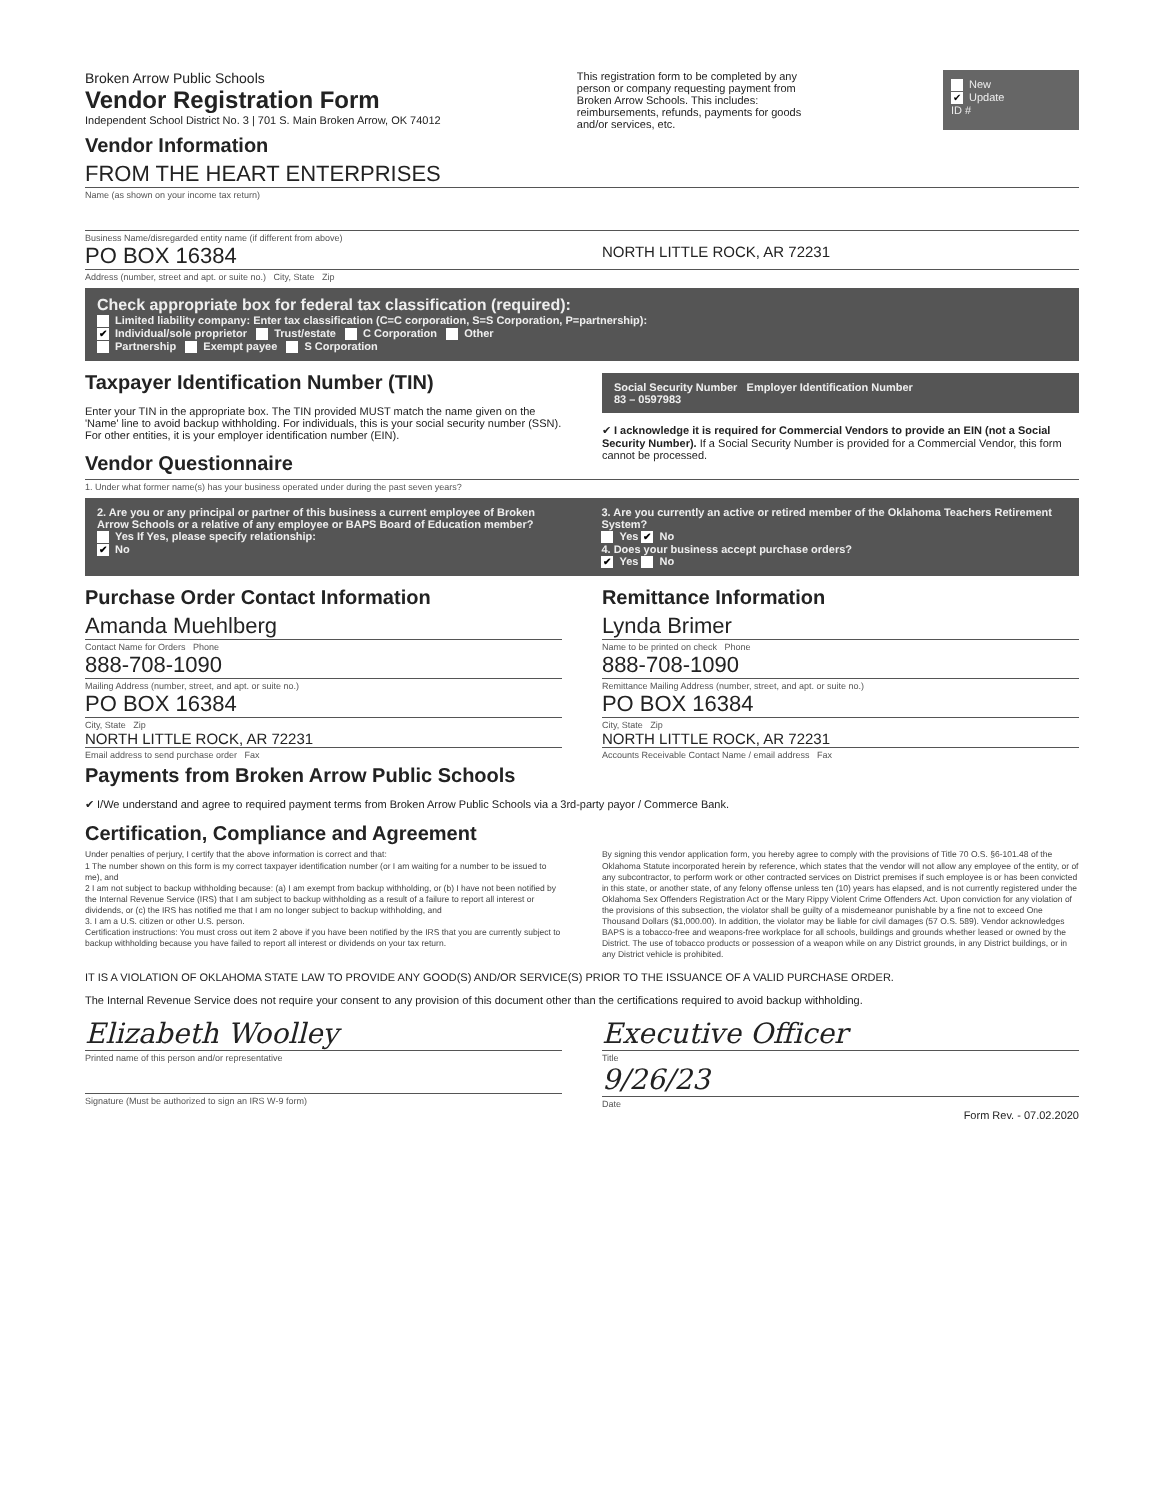Broken Arrow Public Schools
Vendor Registration Form
Independent School District No. 3 | 701 S. Main Broken Arrow, OK 74012
This registration form to be completed by any person or company requesting payment from Broken Arrow Schools. This includes: reimbursements, refunds, payments for goods and/or services, etc.
New
✔ Update
ID #
Vendor Information
FROM THE HEART ENTERPRISES
Name (as shown on your income tax return)
Business Name/disregarded entity name (if different from above)
PO BOX 16384
NORTH LITTLE ROCK, AR 72231
Address (number, street and apt. or suite no.) City, State Zip
Check appropriate box for federal tax classification (required):
Limited liability company: Enter tax classification (C=C corporation, S=S Corporation, P=partnership):
✔ Individual/sole proprietor Trust/estate C Corporation Other
Partnership Exempt payee S Corporation
Taxpayer Identification Number (TIN)
Enter your TIN in the appropriate box. The TIN provided MUST match the name given on the 'Name' line to avoid backup withholding. For individuals, this is your social security number (SSN). For other entities, it is your employer identification number (EIN).
Vendor Questionnaire
Social Security Number Employer Identification Number
83 – 0597983
✔ I acknowledge it is required for Commercial Vendors to provide an EIN (not a Social Security Number). If a Social Security Number is provided for a Commercial Vendor, this form cannot be processed.
1. Under what former name(s) has your business operated under during the past seven years?
2. Are you or any principal or partner of this business a current employee of Broken Arrow Schools or a relative of any employee or BAPS Board of Education member?
Yes If Yes, please specify relationship:
✔ No
3. Are you currently an active or retired member of the Oklahoma Teachers Retirement System?
Yes ✔ No
4. Does your business accept purchase orders?
✔ Yes No
Purchase Order Contact Information
Amanda Muehlberg
Contact Name for Orders Phone
888-708-1090
Mailing Address (number, street, and apt. or suite no.)
PO BOX 16384
City, State Zip
NORTH LITTLE ROCK, AR 72231
Email address to send purchase order Fax
Remittance Information
Lynda Brimer
Name to be printed on check Phone
888-708-1090
Remittance Mailing Address (number, street, and apt. or suite no.)
PO BOX 16384
City, State Zip
NORTH LITTLE ROCK, AR 72231
Accounts Receivable Contact Name / email address Fax
Payments from Broken Arrow Public Schools
✔ I/We understand and agree to required payment terms from Broken Arrow Public Schools via a 3rd-party payor / Commerce Bank.
Certification, Compliance and Agreement
Under penalties of perjury, I certify that the above information is correct and that:
1 The number shown on this form is my correct taxpayer identification number (or I am waiting for a number to be issued to me), and
2 I am not subject to backup withholding because: (a) I am exempt from backup withholding, or (b) I have not been notified by the Internal Revenue Service (IRS) that I am subject to backup withholding as a result of a failure to report all interest or dividends, or (c) the IRS has notified me that I am no longer subject to backup withholding, and
3. I am a U.S. citizen or other U.S. person.
Certification instructions: You must cross out item 2 above if you have been notified by the IRS that you are currently subject to backup withholding because you have failed to report all interest or dividends on your tax return.
By signing this vendor application form, you hereby agree to comply with the provisions of Title 70 O.S. §6-101.48 of the Oklahoma Statute incorporated herein by reference, which states that the vendor will not allow any employee of the entity, or of any subcontractor, to perform work or other contracted services on District premises if such employee is or has been convicted in this state, or another state, of any felony offense unless ten (10) years has elapsed, and is not currently registered under the Oklahoma Sex Offenders Registration Act or the Mary Rippy Violent Crime Offenders Act. Upon conviction for any violation of the provisions of this subsection, the violator shall be guilty of a misdemeanor punishable by a fine not to exceed One Thousand Dollars ($1,000.00). In addition, the violator may be liable for civil damages (57 O.S. 589). Vendor acknowledges BAPS is a tobacco-free and weapons-free workplace for all schools, buildings and grounds whether leased or owned by the District. The use of tobacco products or possession of a weapon while on any District grounds, in any District buildings, or in any District vehicle is prohibited.
IT IS A VIOLATION OF OKLAHOMA STATE LAW TO PROVIDE ANY GOOD(S) AND/OR SERVICE(S) PRIOR TO THE ISSUANCE OF A VALID PURCHASE ORDER.
The Internal Revenue Service does not require your consent to any provision of this document other than the certifications required to avoid backup withholding.
Elizabeth Woolley
Printed name of this person and/or representative
Signature (Must be authorized to sign an IRS W-9 form)
Executive Officer
Title
9/26/23
Date
Form Rev. - 07.02.2020